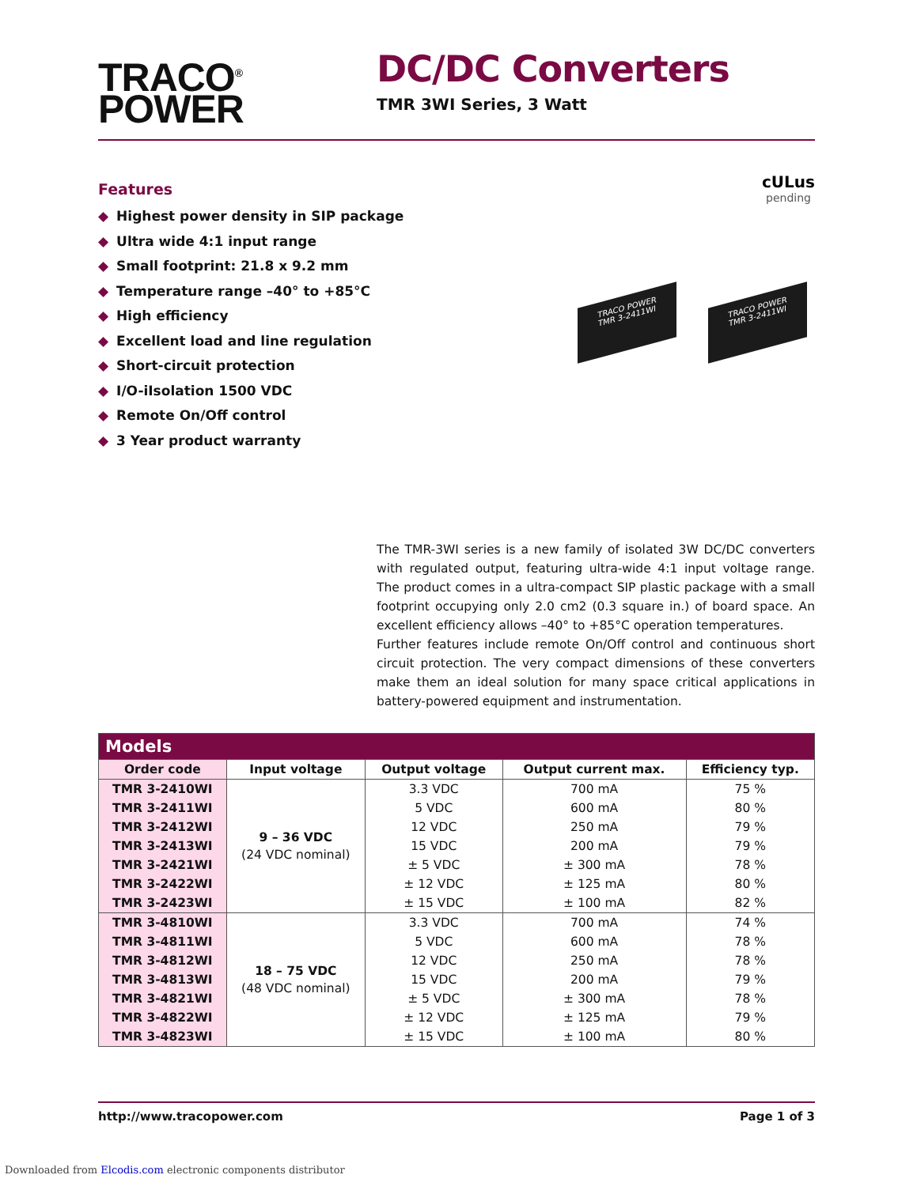TRACO<sup>®</sup>
POWER
DC/DC Converters
TMR 3WI Series, 3 Watt
Features
◆ Highest power density in SIP package
◆ Ultra wide 4:1 input range
◆ Small footprint: 21.8 x 9.2 mm
◆ Temperature range –40° to +85°C
◆ High efficiency
◆ Excellent load and line regulation
◆ Short-circuit protection
◆ I/O-iIsolation 1500 VDC
◆ Remote On/Off control
◆ 3 Year product warranty
cULus
pending
TRACO POWER
TMR 3-2411WI
TRACO POWER
TMR 3-2411WI
The TMR-3WI series is a new family of isolated 3W DC/DC converters with regulated output, featuring ultra-wide 4:1 input voltage range. The product comes in a ultra-compact SIP plastic package with a small footprint occupying only 2.0 cm2 (0.3 square in.) of board space. An excellent efficiency allows –40° to +85°C operation temperatures.
Further features include remote On/Off control and continuous short circuit protection. The very compact dimensions of these converters make them an ideal solution for many space critical applications in battery-powered equipment and instrumentation.
| Models | | | | |
| --- | --- | --- | --- | --- |
| Order code | Input voltage | Output voltage | Output current max. | Efficiency typ. |
| TMR 3-2410WI | 9 – 36 VDC (24 VDC nominal) | 3.3 VDC | 700 mA | 75 % |
| TMR 3-2411WI | | 5 VDC | 600 mA | 80 % |
| TMR 3-2412WI | | 12 VDC | 250 mA | 79 % |
| TMR 3-2413WI | | 15 VDC | 200 mA | 79 % |
| TMR 3-2421WI | | ± 5 VDC | ± 300 mA | 78 % |
| TMR 3-2422WI | | ± 12 VDC | ± 125 mA | 80 % |
| TMR 3-2423WI | | ± 15 VDC | ± 100 mA | 82 % |
| TMR 3-4810WI | 18 – 75 VDC (48 VDC nominal) | 3.3 VDC | 700 mA | 74 % |
| TMR 3-4811WI | | 5 VDC | 600 mA | 78 % |
| TMR 3-4812WI | | 12 VDC | 250 mA | 78 % |
| TMR 3-4813WI | | 15 VDC | 200 mA | 79 % |
| TMR 3-4821WI | | ± 5 VDC | ± 300 mA | 78 % |
| TMR 3-4822WI | | ± 12 VDC | ± 125 mA | 79 % |
| TMR 3-4823WI | | ± 15 VDC | ± 100 mA | 80 % |
http://www.tracopower.com Page 1 of 3
Downloaded from Elcodis.com electronic components distributor